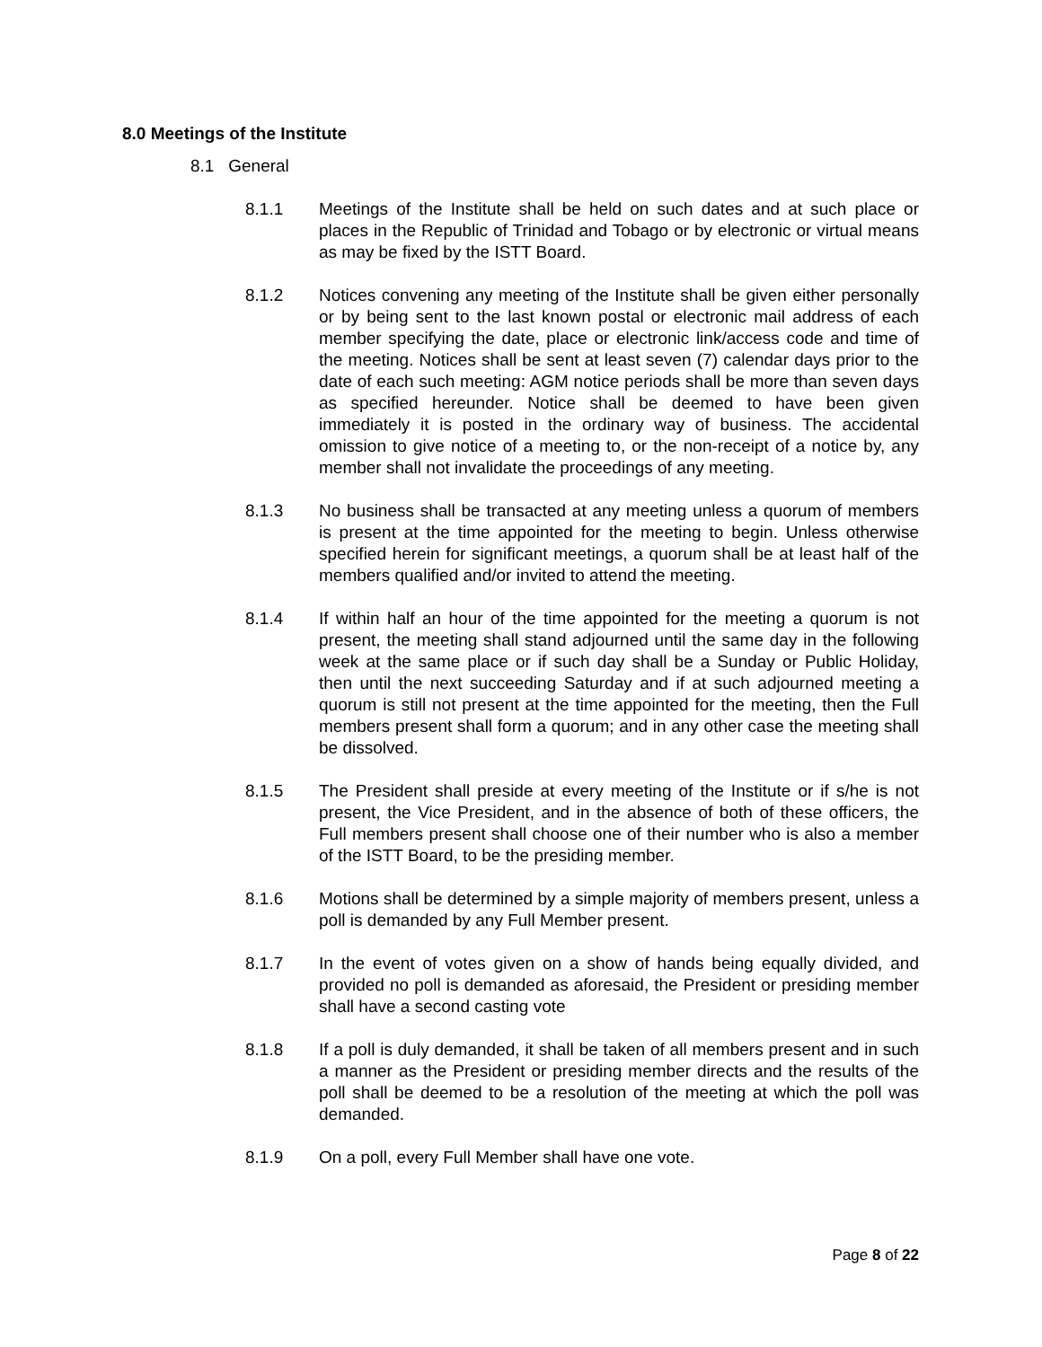8.0 Meetings of the Institute
8.1 General
8.1.1 Meetings of the Institute shall be held on such dates and at such place or places in the Republic of Trinidad and Tobago or by electronic or virtual means as may be fixed by the ISTT Board.
8.1.2 Notices convening any meeting of the Institute shall be given either personally or by being sent to the last known postal or electronic mail address of each member specifying the date, place or electronic link/access code and time of the meeting. Notices shall be sent at least seven (7) calendar days prior to the date of each such meeting: AGM notice periods shall be more than seven days as specified hereunder. Notice shall be deemed to have been given immediately it is posted in the ordinary way of business. The accidental omission to give notice of a meeting to, or the non-receipt of a notice by, any member shall not invalidate the proceedings of any meeting.
8.1.3 No business shall be transacted at any meeting unless a quorum of members is present at the time appointed for the meeting to begin. Unless otherwise specified herein for significant meetings, a quorum shall be at least half of the members qualified and/or invited to attend the meeting.
8.1.4 If within half an hour of the time appointed for the meeting a quorum is not present, the meeting shall stand adjourned until the same day in the following week at the same place or if such day shall be a Sunday or Public Holiday, then until the next succeeding Saturday and if at such adjourned meeting a quorum is still not present at the time appointed for the meeting, then the Full members present shall form a quorum; and in any other case the meeting shall be dissolved.
8.1.5 The President shall preside at every meeting of the Institute or if s/he is not present, the Vice President, and in the absence of both of these officers, the Full members present shall choose one of their number who is also a member of the ISTT Board, to be the presiding member.
8.1.6 Motions shall be determined by a simple majority of members present, unless a poll is demanded by any Full Member present.
8.1.7 In the event of votes given on a show of hands being equally divided, and provided no poll is demanded as aforesaid, the President or presiding member shall have a second casting vote
8.1.8 If a poll is duly demanded, it shall be taken of all members present and in such a manner as the President or presiding member directs and the results of the poll shall be deemed to be a resolution of the meeting at which the poll was demanded.
8.1.9 On a poll, every Full Member shall have one vote.
Page 8 of 22